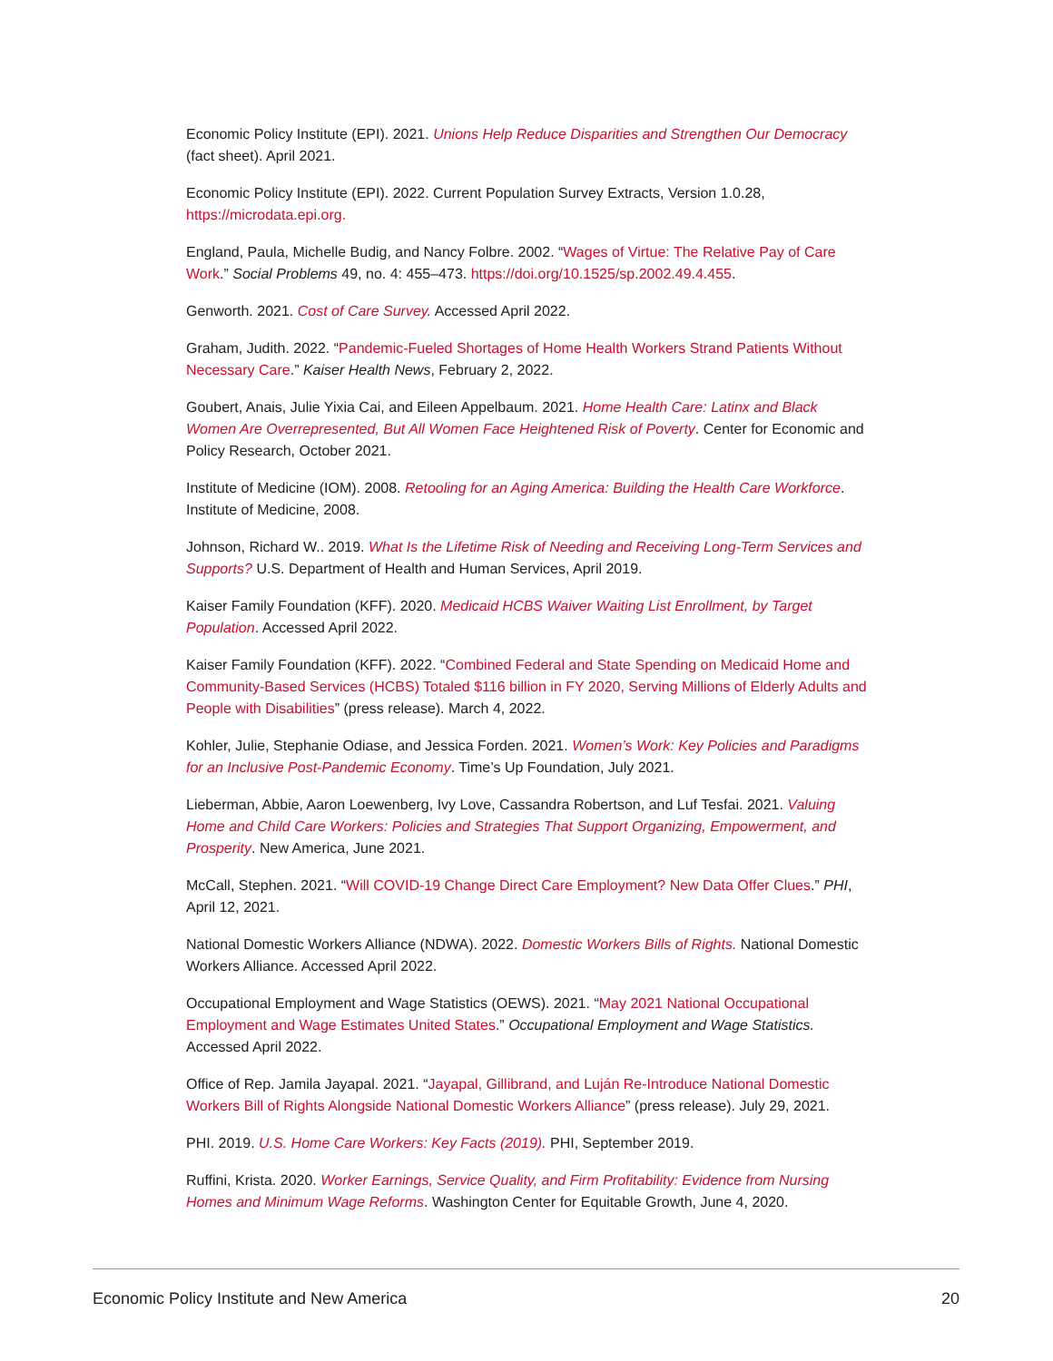Economic Policy Institute (EPI). 2021. Unions Help Reduce Disparities and Strengthen Our Democracy (fact sheet). April 2021.
Economic Policy Institute (EPI). 2022. Current Population Survey Extracts, Version 1.0.28, https://microdata.epi.org.
England, Paula, Michelle Budig, and Nancy Folbre. 2002. “Wages of Virtue: The Relative Pay of Care Work.” Social Problems 49, no. 4: 455–473. https://doi.org/10.1525/sp.2002.49.4.455.
Genworth. 2021. Cost of Care Survey. Accessed April 2022.
Graham, Judith. 2022. “Pandemic-Fueled Shortages of Home Health Workers Strand Patients Without Necessary Care.” Kaiser Health News, February 2, 2022.
Goubert, Anais, Julie Yixia Cai, and Eileen Appelbaum. 2021. Home Health Care: Latinx and Black Women Are Overrepresented, But All Women Face Heightened Risk of Poverty. Center for Economic and Policy Research, October 2021.
Institute of Medicine (IOM). 2008. Retooling for an Aging America: Building the Health Care Workforce. Institute of Medicine, 2008.
Johnson, Richard W.. 2019. What Is the Lifetime Risk of Needing and Receiving Long-Term Services and Supports? U.S. Department of Health and Human Services, April 2019.
Kaiser Family Foundation (KFF). 2020. Medicaid HCBS Waiver Waiting List Enrollment, by Target Population. Accessed April 2022.
Kaiser Family Foundation (KFF). 2022. “Combined Federal and State Spending on Medicaid Home and Community-Based Services (HCBS) Totaled $116 billion in FY 2020, Serving Millions of Elderly Adults and People with Disabilities” (press release). March 4, 2022.
Kohler, Julie, Stephanie Odiase, and Jessica Forden. 2021. Women’s Work: Key Policies and Paradigms for an Inclusive Post-Pandemic Economy. Time’s Up Foundation, July 2021.
Lieberman, Abbie, Aaron Loewenberg, Ivy Love, Cassandra Robertson, and Luf Tesfai. 2021. Valuing Home and Child Care Workers: Policies and Strategies That Support Organizing, Empowerment, and Prosperity. New America, June 2021.
McCall, Stephen. 2021. “Will COVID-19 Change Direct Care Employment? New Data Offer Clues.” PHI, April 12, 2021.
National Domestic Workers Alliance (NDWA). 2022. Domestic Workers Bills of Rights. National Domestic Workers Alliance. Accessed April 2022.
Occupational Employment and Wage Statistics (OEWS). 2021. “May 2021 National Occupational Employment and Wage Estimates United States.” Occupational Employment and Wage Statistics. Accessed April 2022.
Office of Rep. Jamila Jayapal. 2021. “Jayapal, Gillibrand, and Luján Re-Introduce National Domestic Workers Bill of Rights Alongside National Domestic Workers Alliance” (press release). July 29, 2021.
PHI. 2019. U.S. Home Care Workers: Key Facts (2019). PHI, September 2019.
Ruffini, Krista. 2020. Worker Earnings, Service Quality, and Firm Profitability: Evidence from Nursing Homes and Minimum Wage Reforms. Washington Center for Equitable Growth, June 4, 2020.
Economic Policy Institute and New America 20